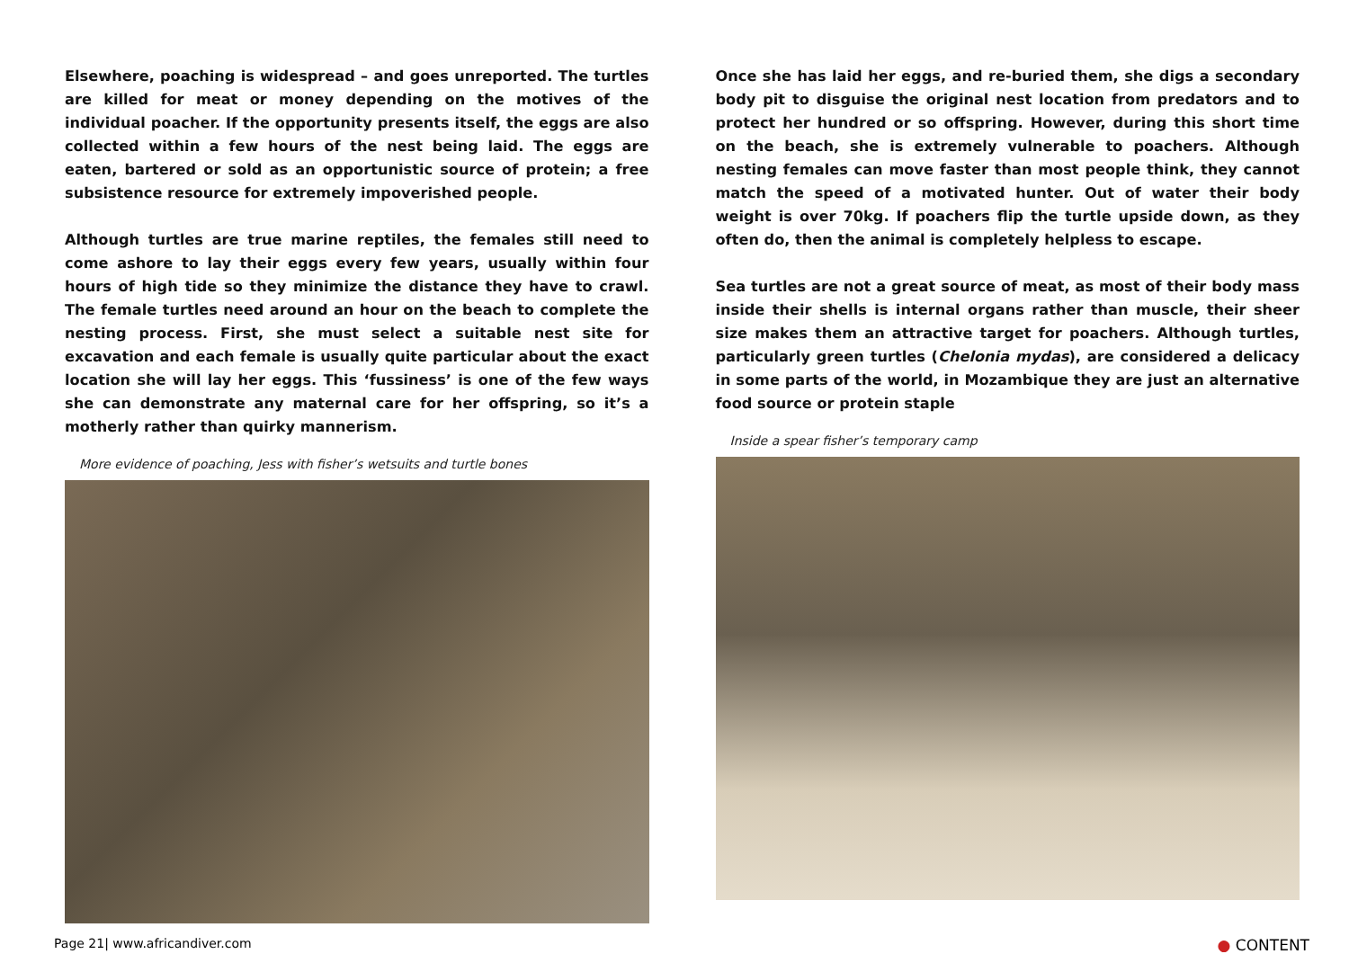Elsewhere, poaching is widespread – and goes unreported. The turtles are killed for meat or money depending on the motives of the individual poacher. If the opportunity presents itself, the eggs are also collected within a few hours of the nest being laid. The eggs are eaten, bartered or sold as an opportunistic source of protein; a free subsistence resource for extremely impoverished people.
Although turtles are true marine reptiles, the females still need to come ashore to lay their eggs every few years, usually within four hours of high tide so they minimize the distance they have to crawl. The female turtles need around an hour on the beach to complete the nesting process. First, she must select a suitable nest site for excavation and each female is usually quite particular about the exact location she will lay her eggs. This ‘fussiness’ is one of the few ways she can demonstrate any maternal care for her offspring, so it’s a motherly rather than quirky mannerism.
More evidence of poaching, Jess with fisher’s wetsuits and turtle bones
Once she has laid her eggs, and re-buried them, she digs a secondary body pit to disguise the original nest location from predators and to protect her hundred or so offspring. However, during this short time on the beach, she is extremely vulnerable to poachers. Although nesting females can move faster than most people think, they cannot match the speed of a motivated hunter. Out of water their body weight is over 70kg. If poachers flip the turtle upside down, as they often do, then the animal is completely helpless to escape.
Sea turtles are not a great source of meat, as most of their body mass inside their shells is internal organs rather than muscle, their sheer size makes them an attractive target for poachers. Although turtles, particularly green turtles (Chelonia mydas), are considered a delicacy in some parts of the world, in Mozambique they are just an alternative food source or protein staple
Inside a spear fisher’s temporary camp
Page 21| www.africandiver.com ● CONTENT